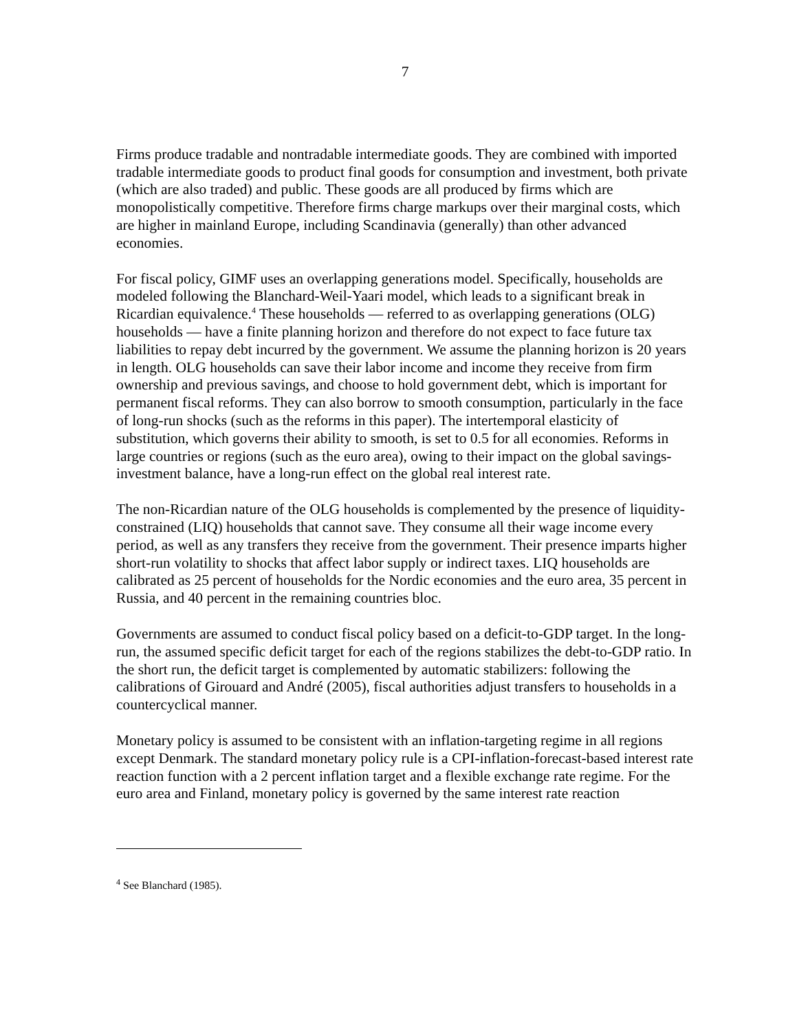7
Firms produce tradable and nontradable intermediate goods. They are combined with imported tradable intermediate goods to product final goods for consumption and investment, both private (which are also traded) and public. These goods are all produced by firms which are monopolistically competitive. Therefore firms charge markups over their marginal costs, which are higher in mainland Europe, including Scandinavia (generally) than other advanced economies.
For fiscal policy, GIMF uses an overlapping generations model. Specifically, households are modeled following the Blanchard-Weil-Yaari model, which leads to a significant break in Ricardian equivalence.<sup>4</sup> These households — referred to as overlapping generations (OLG) households — have a finite planning horizon and therefore do not expect to face future tax liabilities to repay debt incurred by the government. We assume the planning horizon is 20 years in length. OLG households can save their labor income and income they receive from firm ownership and previous savings, and choose to hold government debt, which is important for permanent fiscal reforms. They can also borrow to smooth consumption, particularly in the face of long-run shocks (such as the reforms in this paper). The intertemporal elasticity of substitution, which governs their ability to smooth, is set to 0.5 for all economies. Reforms in large countries or regions (such as the euro area), owing to their impact on the global savings-investment balance, have a long-run effect on the global real interest rate.
The non-Ricardian nature of the OLG households is complemented by the presence of liquidity-constrained (LIQ) households that cannot save. They consume all their wage income every period, as well as any transfers they receive from the government. Their presence imparts higher short-run volatility to shocks that affect labor supply or indirect taxes. LIQ households are calibrated as 25 percent of households for the Nordic economies and the euro area, 35 percent in Russia, and 40 percent in the remaining countries bloc.
Governments are assumed to conduct fiscal policy based on a deficit-to-GDP target. In the long-run, the assumed specific deficit target for each of the regions stabilizes the debt-to-GDP ratio. In the short run, the deficit target is complemented by automatic stabilizers: following the calibrations of Girouard and André (2005), fiscal authorities adjust transfers to households in a countercyclical manner.
Monetary policy is assumed to be consistent with an inflation-targeting regime in all regions except Denmark. The standard monetary policy rule is a CPI-inflation-forecast-based interest rate reaction function with a 2 percent inflation target and a flexible exchange rate regime. For the euro area and Finland, monetary policy is governed by the same interest rate reaction
<sup>4</sup> See Blanchard (1985).